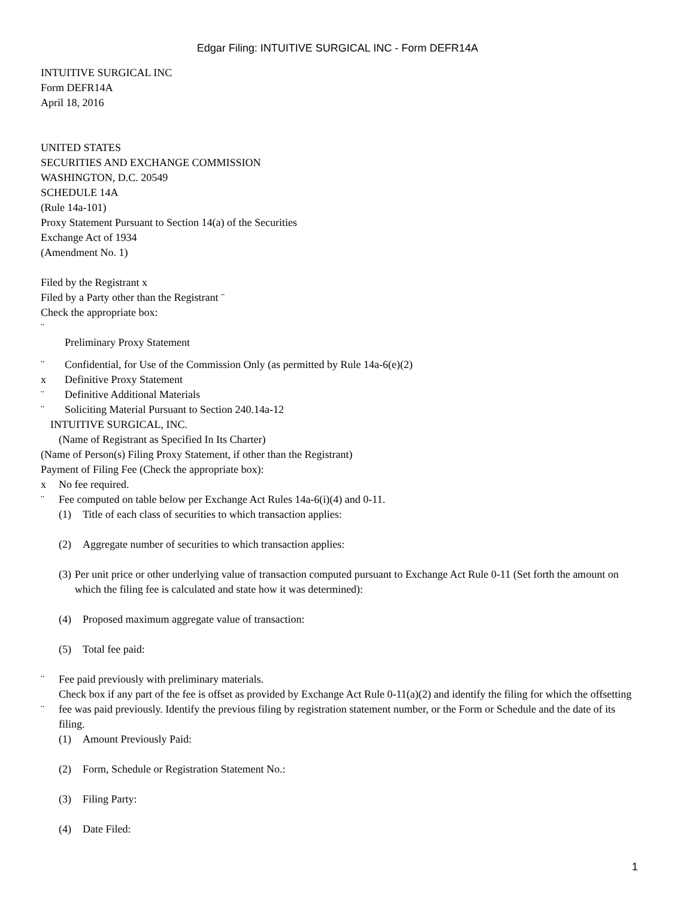Edgar Filing: INTUITIVE SURGICAL INC - Form DEFR14A
INTUITIVE SURGICAL INC
Form DEFR14A
April 18, 2016
UNITED STATES
SECURITIES AND EXCHANGE COMMISSION
WASHINGTON, D.C. 20549
SCHEDULE 14A
(Rule 14a-101)
Proxy Statement Pursuant to Section 14(a) of the Securities
Exchange Act of 1934
(Amendment No. 1)
Filed by the Registrant x
Filed by a Party other than the Registrant ¨
Check the appropriate box:
¨
Preliminary Proxy Statement
¨ Confidential, for Use of the Commission Only (as permitted by Rule 14a-6(e)(2)
x Definitive Proxy Statement
¨ Definitive Additional Materials
¨ Soliciting Material Pursuant to Section 240.14a-12
INTUITIVE SURGICAL, INC.
(Name of Registrant as Specified In Its Charter)
(Name of Person(s) Filing Proxy Statement, if other than the Registrant)
Payment of Filing Fee (Check the appropriate box):
x No fee required.
¨ Fee computed on table below per Exchange Act Rules 14a-6(i)(4) and 0-11.
(1) Title of each class of securities to which transaction applies:
(2) Aggregate number of securities to which transaction applies:
(3) Per unit price or other underlying value of transaction computed pursuant to Exchange Act Rule 0-11 (Set forth the amount on which the filing fee is calculated and state how it was determined):
(4) Proposed maximum aggregate value of transaction:
(5) Total fee paid:
¨ Fee paid previously with preliminary materials.
¨ Check box if any part of the fee is offset as provided by Exchange Act Rule 0-11(a)(2) and identify the filing for which the offsetting fee was paid previously. Identify the previous filing by registration statement number, or the Form or Schedule and the date of its filing.
(1) Amount Previously Paid:
(2) Form, Schedule or Registration Statement No.:
(3) Filing Party:
(4) Date Filed:
1